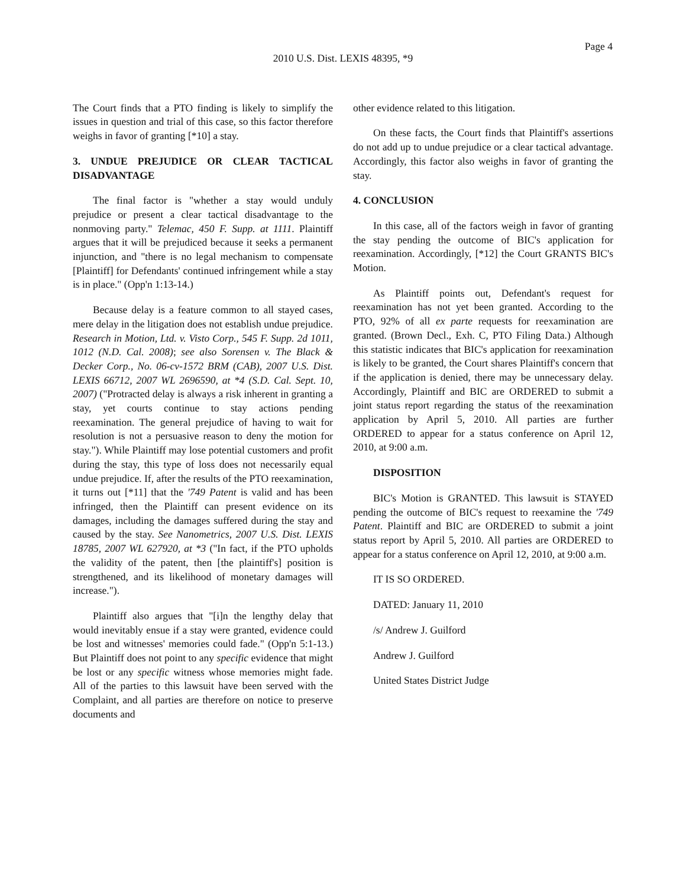Page 4
2010 U.S. Dist. LEXIS 48395, *9
The Court finds that a PTO finding is likely to simplify the issues in question and trial of this case, so this factor therefore weighs in favor of granting [*10] a stay.
3. UNDUE PREJUDICE OR CLEAR TACTICAL DISADVANTAGE
The final factor is "whether a stay would unduly prejudice or present a clear tactical disadvantage to the nonmoving party." Telemac, 450 F. Supp. at 1111. Plaintiff argues that it will be prejudiced because it seeks a permanent injunction, and "there is no legal mechanism to compensate [Plaintiff] for Defendants' continued infringement while a stay is in place." (Opp'n 1:13-14.)
Because delay is a feature common to all stayed cases, mere delay in the litigation does not establish undue prejudice. Research in Motion, Ltd. v. Visto Corp., 545 F. Supp. 2d 1011, 1012 (N.D. Cal. 2008); see also Sorensen v. The Black & Decker Corp., No. 06-cv-1572 BRM (CAB), 2007 U.S. Dist. LEXIS 66712, 2007 WL 2696590, at *4 (S.D. Cal. Sept. 10, 2007) ("Protracted delay is always a risk inherent in granting a stay, yet courts continue to stay actions pending reexamination. The general prejudice of having to wait for resolution is not a persuasive reason to deny the motion for stay."). While Plaintiff may lose potential customers and profit during the stay, this type of loss does not necessarily equal undue prejudice. If, after the results of the PTO reexamination, it turns out [*11] that the '749 Patent is valid and has been infringed, then the Plaintiff can present evidence on its damages, including the damages suffered during the stay and caused by the stay. See Nanometrics, 2007 U.S. Dist. LEXIS 18785, 2007 WL 627920, at *3 ("In fact, if the PTO upholds the validity of the patent, then [the plaintiff's] position is strengthened, and its likelihood of monetary damages will increase.").
Plaintiff also argues that "[i]n the lengthy delay that would inevitably ensue if a stay were granted, evidence could be lost and witnesses' memories could fade." (Opp'n 5:1-13.) But Plaintiff does not point to any specific evidence that might be lost or any specific witness whose memories might fade. All of the parties to this lawsuit have been served with the Complaint, and all parties are therefore on notice to preserve documents and
other evidence related to this litigation.
On these facts, the Court finds that Plaintiff's assertions do not add up to undue prejudice or a clear tactical advantage. Accordingly, this factor also weighs in favor of granting the stay.
4. CONCLUSION
In this case, all of the factors weigh in favor of granting the stay pending the outcome of BIC's application for reexamination. Accordingly, [*12] the Court GRANTS BIC's Motion.
As Plaintiff points out, Defendant's request for reexamination has not yet been granted. According to the PTO, 92% of all ex parte requests for reexamination are granted. (Brown Decl., Exh. C, PTO Filing Data.) Although this statistic indicates that BIC's application for reexamination is likely to be granted, the Court shares Plaintiff's concern that if the application is denied, there may be unnecessary delay. Accordingly, Plaintiff and BIC are ORDERED to submit a joint status report regarding the status of the reexamination application by April 5, 2010. All parties are further ORDERED to appear for a status conference on April 12, 2010, at 9:00 a.m.
DISPOSITION
BIC's Motion is GRANTED. This lawsuit is STAYED pending the outcome of BIC's request to reexamine the '749 Patent. Plaintiff and BIC are ORDERED to submit a joint status report by April 5, 2010. All parties are ORDERED to appear for a status conference on April 12, 2010, at 9:00 a.m.
IT IS SO ORDERED.
DATED: January 11, 2010
/s/ Andrew J. Guilford
Andrew J. Guilford
United States District Judge